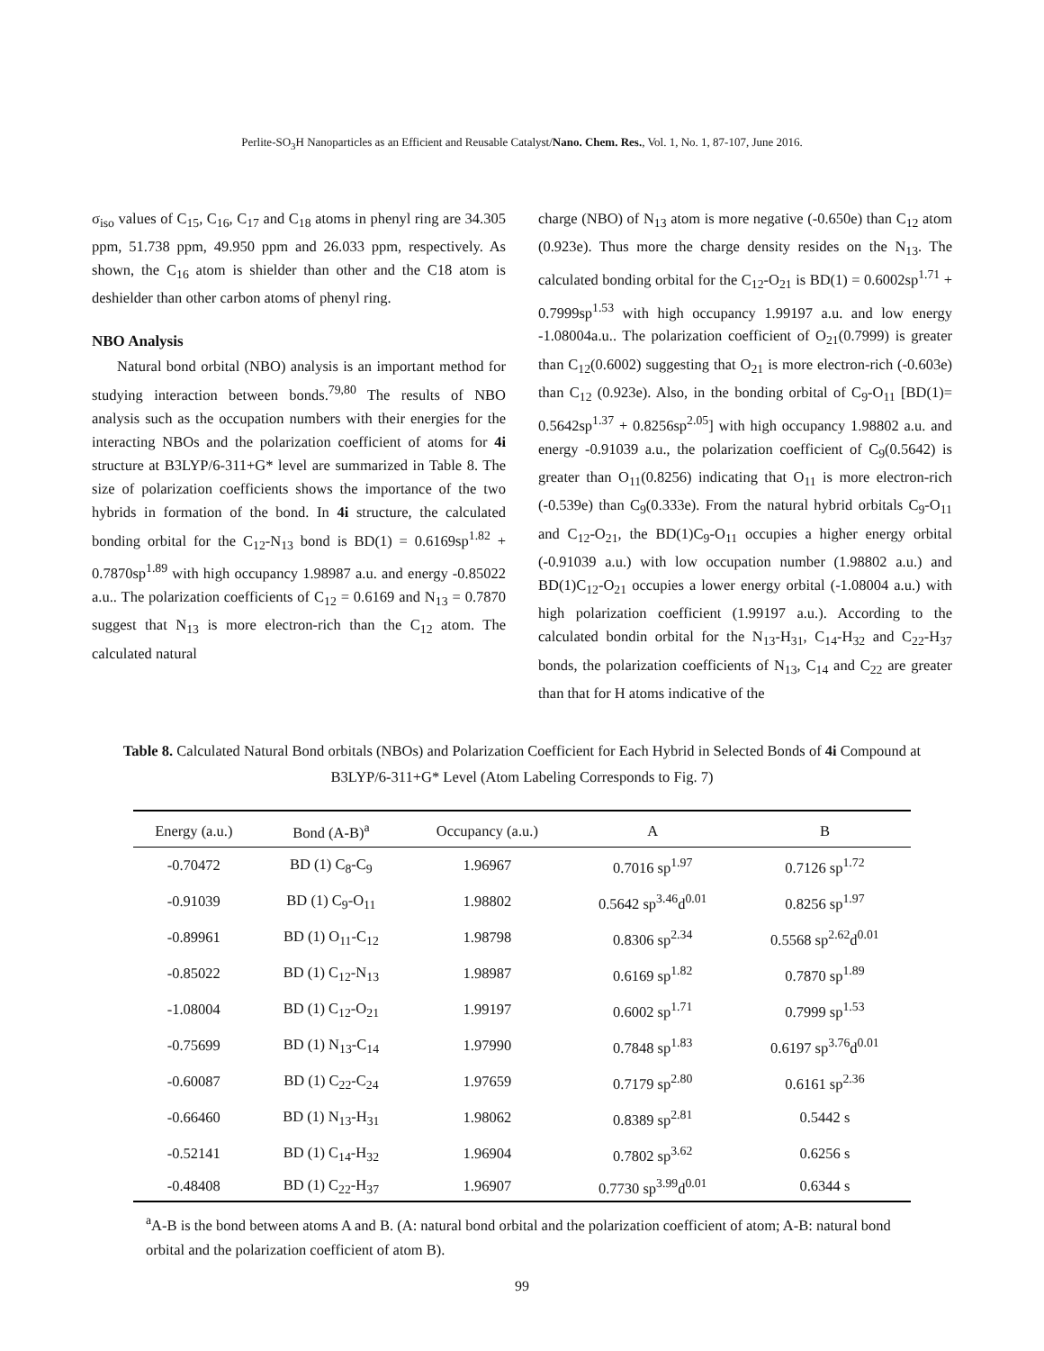Perlite-SO<sub>3</sub>H Nanoparticles as an Efficient and Reusable Catalyst/Nano. Chem. Res., Vol. 1, No. 1, 87-107, June 2016.
σ<sub>iso</sub> values of C<sub>15</sub>, C<sub>16</sub>, C<sub>17</sub> and C<sub>18</sub> atoms in phenyl ring are 34.305 ppm, 51.738 ppm, 49.950 ppm and 26.033 ppm, respectively. As shown, the C<sub>16</sub> atom is shielder than other and the C18 atom is deshielder than other carbon atoms of phenyl ring.
NBO Analysis
Natural bond orbital (NBO) analysis is an important method for studying interaction between bonds.<sup>79,80</sup> The results of NBO analysis such as the occupation numbers with their energies for the interacting NBOs and the polarization coefficient of atoms for 4i structure at B3LYP/6-311+G* level are summarized in Table 8. The size of polarization coefficients shows the importance of the two hybrids in formation of the bond. In 4i structure, the calculated bonding orbital for the C<sub>12</sub>-N<sub>13</sub> bond is BD(1) = 0.6169sp<sup>1.82</sup> + 0.7870sp<sup>1.89</sup> with high occupancy 1.98987 a.u. and energy -0.85022 a.u.. The polarization coefficients of C<sub>12</sub> = 0.6169 and N<sub>13</sub> = 0.7870 suggest that N<sub>13</sub> is more electron-rich than the C<sub>12</sub> atom. The calculated natural
charge (NBO) of N<sub>13</sub> atom is more negative (-0.650e) than C<sub>12</sub> atom (0.923e). Thus more the charge density resides on the N<sub>13</sub>. The calculated bonding orbital for the C<sub>12</sub>-O<sub>21</sub> is BD(1) = 0.6002sp<sup>1.71</sup> + 0.7999sp<sup>1.53</sup> with high occupancy 1.99197 a.u. and low energy -1.08004a.u.. The polarization coefficient of O<sub>21</sub>(0.7999) is greater than C<sub>12</sub>(0.6002) suggesting that O<sub>21</sub> is more electron-rich (-0.603e) than C<sub>12</sub> (0.923e). Also, in the bonding orbital of C<sub>9</sub>-O<sub>11</sub> [BD(1)= 0.5642sp<sup>1.37</sup> + 0.8256sp<sup>2.05</sup>] with high occupancy 1.98802 a.u. and energy -0.91039 a.u., the polarization coefficient of C<sub>9</sub>(0.5642) is greater than O<sub>11</sub>(0.8256) indicating that O<sub>11</sub> is more electron-rich (-0.539e) than C<sub>9</sub>(0.333e). From the natural hybrid orbitals C<sub>9</sub>-O<sub>11</sub> and C<sub>12</sub>-O<sub>21</sub>, the BD(1)C<sub>9</sub>-O<sub>11</sub> occupies a higher energy orbital (-0.91039 a.u.) with low occupation number (1.98802 a.u.) and BD(1)C<sub>12</sub>-O<sub>21</sub> occupies a lower energy orbital (-1.08004 a.u.) with high polarization coefficient (1.99197 a.u.). According to the calculated bondin orbital for the N<sub>13</sub>-H<sub>31</sub>, C<sub>14</sub>-H<sub>32</sub> and C<sub>22</sub>-H<sub>37</sub> bonds, the polarization coefficients of N<sub>13</sub>, C<sub>14</sub> and C<sub>22</sub> are greater than that for H atoms indicative of the
Table 8. Calculated Natural Bond orbitals (NBOs) and Polarization Coefficient for Each Hybrid in Selected Bonds of 4i Compound at B3LYP/6-311+G* Level (Atom Labeling Corresponds to Fig. 7)
| Energy (a.u.) | Bond (A-B)<sup>a</sup> | Occupancy (a.u.) | A | B |
| --- | --- | --- | --- | --- |
| -0.70472 | BD (1) C<sub>8</sub>-C<sub>9</sub> | 1.96967 | 0.7016 sp<sup>1.97</sup> | 0.7126 sp<sup>1.72</sup> |
| -0.91039 | BD (1) C<sub>9</sub>-O<sub>11</sub> | 1.98802 | 0.5642 sp<sup>3.46</sup>d<sup>0.01</sup> | 0.8256 sp<sup>1.97</sup> |
| -0.89961 | BD (1) O<sub>11</sub>-C<sub>12</sub> | 1.98798 | 0.8306 sp<sup>2.34</sup> | 0.5568 sp<sup>2.62</sup>d<sup>0.01</sup> |
| -0.85022 | BD (1) C<sub>12</sub>-N<sub>13</sub> | 1.98987 | 0.6169 sp<sup>1.82</sup> | 0.7870 sp<sup>1.89</sup> |
| -1.08004 | BD (1) C<sub>12</sub>-O<sub>21</sub> | 1.99197 | 0.6002 sp<sup>1.71</sup> | 0.7999 sp<sup>1.53</sup> |
| -0.75699 | BD (1) N<sub>13</sub>-C<sub>14</sub> | 1.97990 | 0.7848 sp<sup>1.83</sup> | 0.6197 sp<sup>3.76</sup>d<sup>0.01</sup> |
| -0.60087 | BD (1) C<sub>22</sub>-C<sub>24</sub> | 1.97659 | 0.7179 sp<sup>2.80</sup> | 0.6161 sp<sup>2.36</sup> |
| -0.66460 | BD (1) N<sub>13</sub>-H<sub>31</sub> | 1.98062 | 0.8389 sp<sup>2.81</sup> | 0.5442 s |
| -0.52141 | BD (1) C<sub>14</sub>-H<sub>32</sub> | 1.96904 | 0.7802 sp<sup>3.62</sup> | 0.6256 s |
| -0.48408 | BD (1) C<sub>22</sub>-H<sub>37</sub> | 1.96907 | 0.7730 sp<sup>3.99</sup>d<sup>0.01</sup> | 0.6344 s |
<sup>a</sup> A-B is the bond between atoms A and B. (A: natural bond orbital and the polarization coefficient of atom; A-B: natural bond orbital and the polarization coefficient of atom B).
99